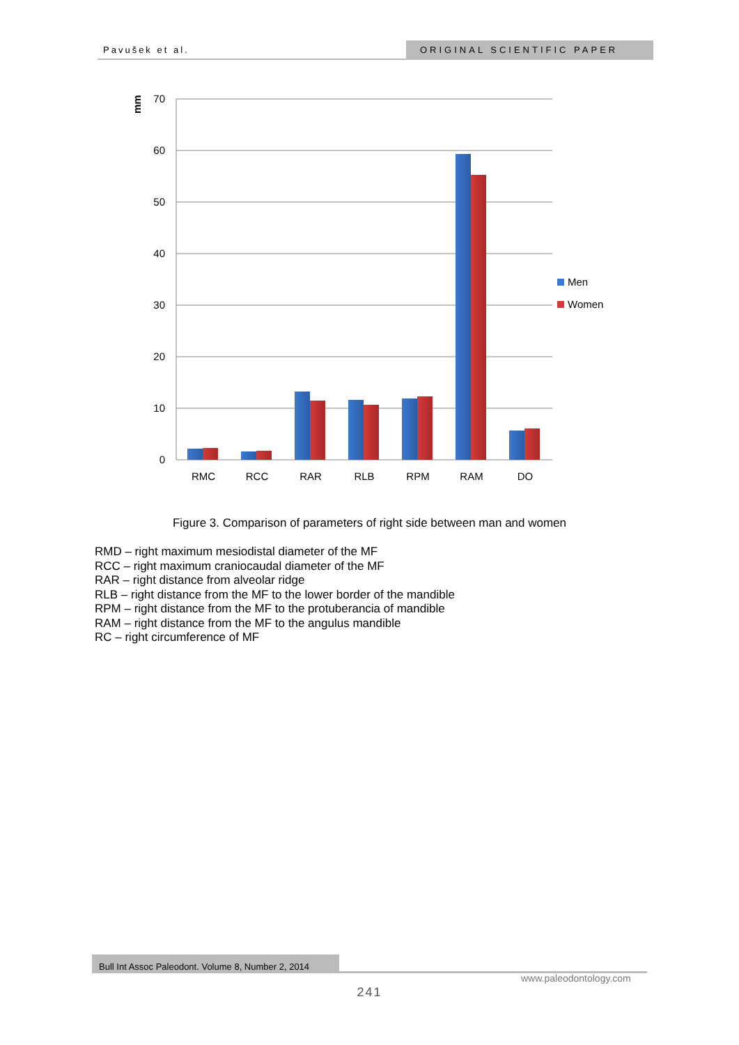Pavušek et al. ORIGINAL SCIENTIFIC PAPER
70
60
50
40
30
20
10
0
mm
RMC
RCC
RAR
RLB
RPM
RAM
DO
Men
Women
Figure 3. Comparison of parameters of right side between man and women
RMD – right maximum mesiodistal diameter of the MF
RCC – right maximum craniocaudal diameter of the MF
RAR – right distance from alveolar ridge
RLB – right distance from the MF to the lower border of the mandible
RPM – right distance from the MF to the protuberancia of mandible
RAM – right distance from the MF to the angulus mandible
RC – right circumference of MF
Bull Int Assoc Paleodont. Volume 8, Number 2, 2014
www.paleodontology.com
241